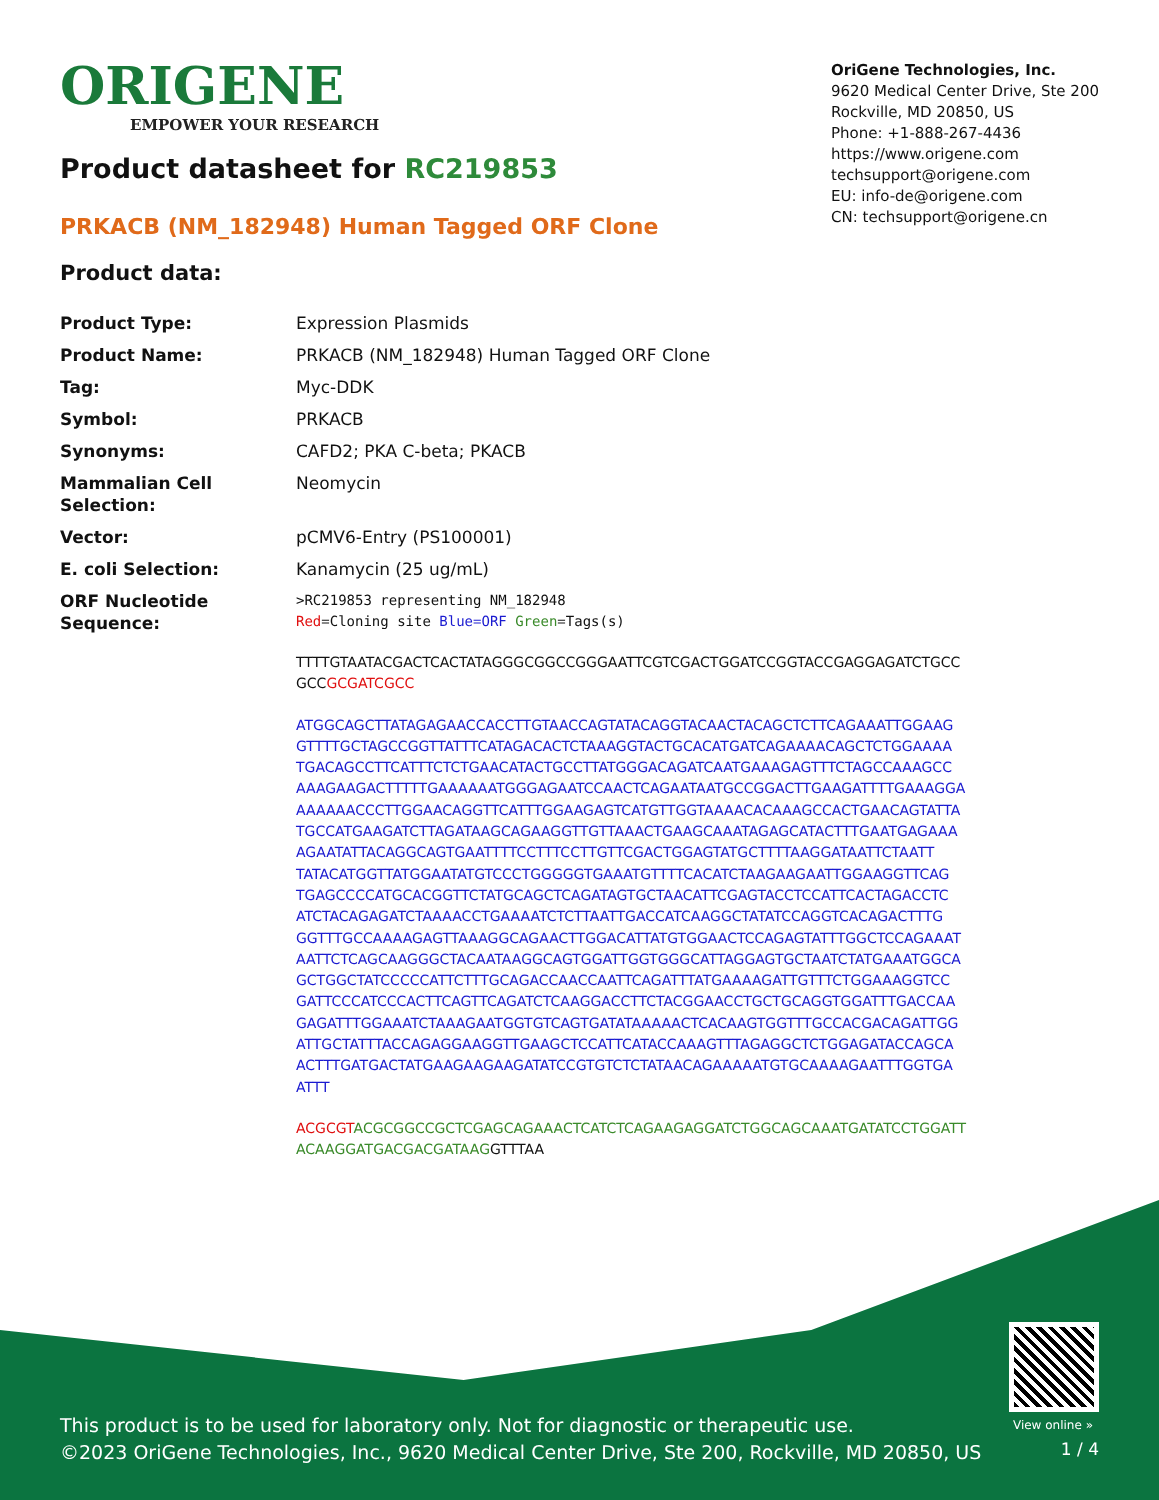ORIGENE
EMPOWER YOUR RESEARCH
OriGene Technologies, Inc.
9620 Medical Center Drive, Ste 200
Rockville, MD 20850, US
Phone: +1-888-267-4436
https://www.origene.com
techsupport@origene.com
EU: info-de@origene.com
CN: techsupport@origene.cn
Product datasheet for RC219853
PRKACB (NM_182948) Human Tagged ORF Clone
Product data:
| Product Type: | Expression Plasmids |
| Product Name: | PRKACB (NM_182948) Human Tagged ORF Clone |
| Tag: | Myc-DDK |
| Symbol: | PRKACB |
| Synonyms: | CAFD2; PKA C-beta; PKACB |
| Mammalian Cell Selection: | Neomycin |
| Vector: | pCMV6-Entry (PS100001) |
| E. coli Selection: | Kanamycin (25 ug/mL) |
| ORF Nucleotide Sequence: | >RC219853 representing NM_182948 Red =Cloning site Blue=ORF Green =Tags(s) TTTTGTAATACGACTCACTATAGGGCGGCCGGGAATTCGTCGACTGGATCCGGTACCGAGGAGATCTGCC GCC GCGATCGCC ATGGCAGCTTATAGAGAACCACCTTGTAACCAGTATACAGGTACAACTACAGCTCTTCAGAAATTGGAAG GTTTTGCTAGCCGGTTATTTCATAGACACTCTAAAGGTACTGCACATGATCAGAAAACAGCTCTGGAAAA TGACAGCCTTCATTTCTCTGAACATACTGCCTTATGGGACAGATCAATGAAAGAGTTTCTAGCCAAAGCC AAAGAAGACTTTTTGAAAAAATGGGAGAATCCAACTCAGAATAATGCCGGACTTGAAGATTTTGAAAGGA AAAAAACCCTTGGAACAGGTTCATTTGGAAGAGTCATGTTGGTAAAACACAAAGCCACTGAACAGTATTA TGCCATGAAGATCTTAGATAAGCAGAAGGTTGTTAAACTGAAGCAAATAGAGCATACTTTGAATGAGAAA AGAATATTACAGGCAGTGAATTTTCCTTTCCTTGTTCGACTGGAGTATGCTTTTAAGGATAATTCTAATT TATACATGGTTATGGAATATGTCCCTGGGGGTGAAATGTTTTCACATCTAAGAAGAATTGGAAGGTTCAG TGAGCCCCATGCACGGTTCTATGCAGCTCAGATAGTGCTAACATTCGAGTACCTCCATTCACTAGACCTC ATCTACAGAGATCTAAAACCTGAAAATCTCTTAATTGACCATCAAGGCTATATCCAGGTCACAGACTTTG GGTTTGCCAAAAGAGTTAAAGGCAGAACTTGGACATTATGTGGAACTCCAGAGTATTTGGCTCCAGAAAT AATTCTCAGCAAGGGCTACAATAAGGCAGTGGATTGGTGGGCATTAGGAGTGCTAATCTATGAAATGGCA GCTGGCTATCCCCCATTCTTTGCAGACCAACCAATTCAGATTTATGAAAAGATTGTTTCTGGAAAGGTCC GATTCCCATCCCACTTCAGTTCAGATCTCAAGGACCTTCTACGGAACCTGCTGCAGGTGGATTTGACCAA GAGATTTGGAAATCTAAAGAATGGTGTCAGTGATATAAAAACTCACAAGTGGTTTGCCACGACAGATTGG ATTGCTATTTACCAGAGGAAGGTTGAAGCTCCATTCATACCAAAGTTTAGAGGCTCTGGAGATACCAGCA ACTTTGATGACTATGAAGAAGAAGATATCCGTGTCTCTATAACAGAAAAATGTGCAAAAGAATTTGGTGA ATTT ACGCGT ACGCGGCCGCTCGAGCAGAAACTCATCTCAGAAGAGGATCTGGCAGCAAATGATATCCTGGATT ACAAGGATGACGACGATAAG GTTTAA |
View online »
This product is to be used for laboratory only. Not for diagnostic or therapeutic use.
©2023 OriGene Technologies, Inc., 9620 Medical Center Drive, Ste 200, Rockville, MD 20850, US
1 / 4